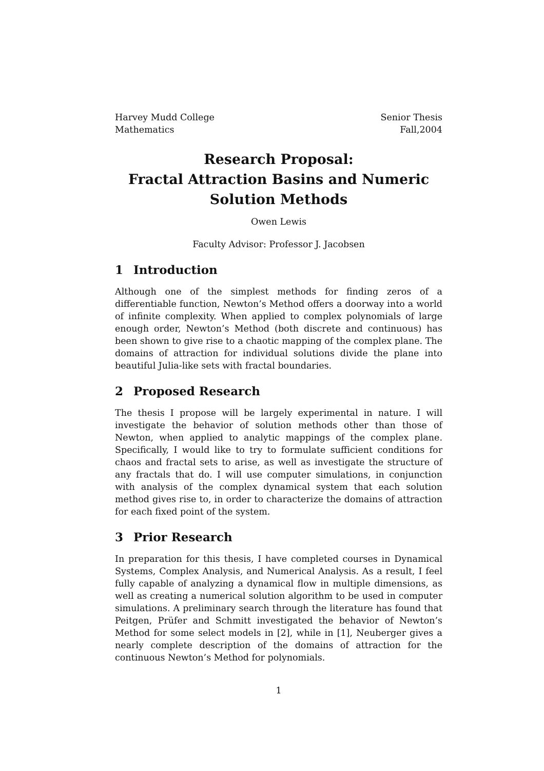Harvey Mudd College
Mathematics
Senior Thesis
Fall,2004
Research Proposal:
Fractal Attraction Basins and Numeric
Solution Methods
Owen Lewis
Faculty Advisor: Professor J. Jacobsen
1 Introduction
Although one of the simplest methods for finding zeros of a differentiable function, Newton’s Method offers a doorway into a world of infinite complexity. When applied to complex polynomials of large enough order, Newton’s Method (both discrete and continuous) has been shown to give rise to a chaotic mapping of the complex plane. The domains of attraction for individual solutions divide the plane into beautiful Julia-like sets with fractal boundaries.
2 Proposed Research
The thesis I propose will be largely experimental in nature. I will investigate the behavior of solution methods other than those of Newton, when applied to analytic mappings of the complex plane. Specifically, I would like to try to formulate sufficient conditions for chaos and fractal sets to arise, as well as investigate the structure of any fractals that do. I will use computer simulations, in conjunction with analysis of the complex dynamical system that each solution method gives rise to, in order to characterize the domains of attraction for each fixed point of the system.
3 Prior Research
In preparation for this thesis, I have completed courses in Dynamical Systems, Complex Analysis, and Numerical Analysis. As a result, I feel fully capable of analyzing a dynamical flow in multiple dimensions, as well as creating a numerical solution algorithm to be used in computer simulations. A preliminary search through the literature has found that Peitgen, Prüfer and Schmitt investigated the behavior of Newton’s Method for some select models in [2], while in [1], Neuberger gives a nearly complete description of the domains of attraction for the continuous Newton’s Method for polynomials.
1